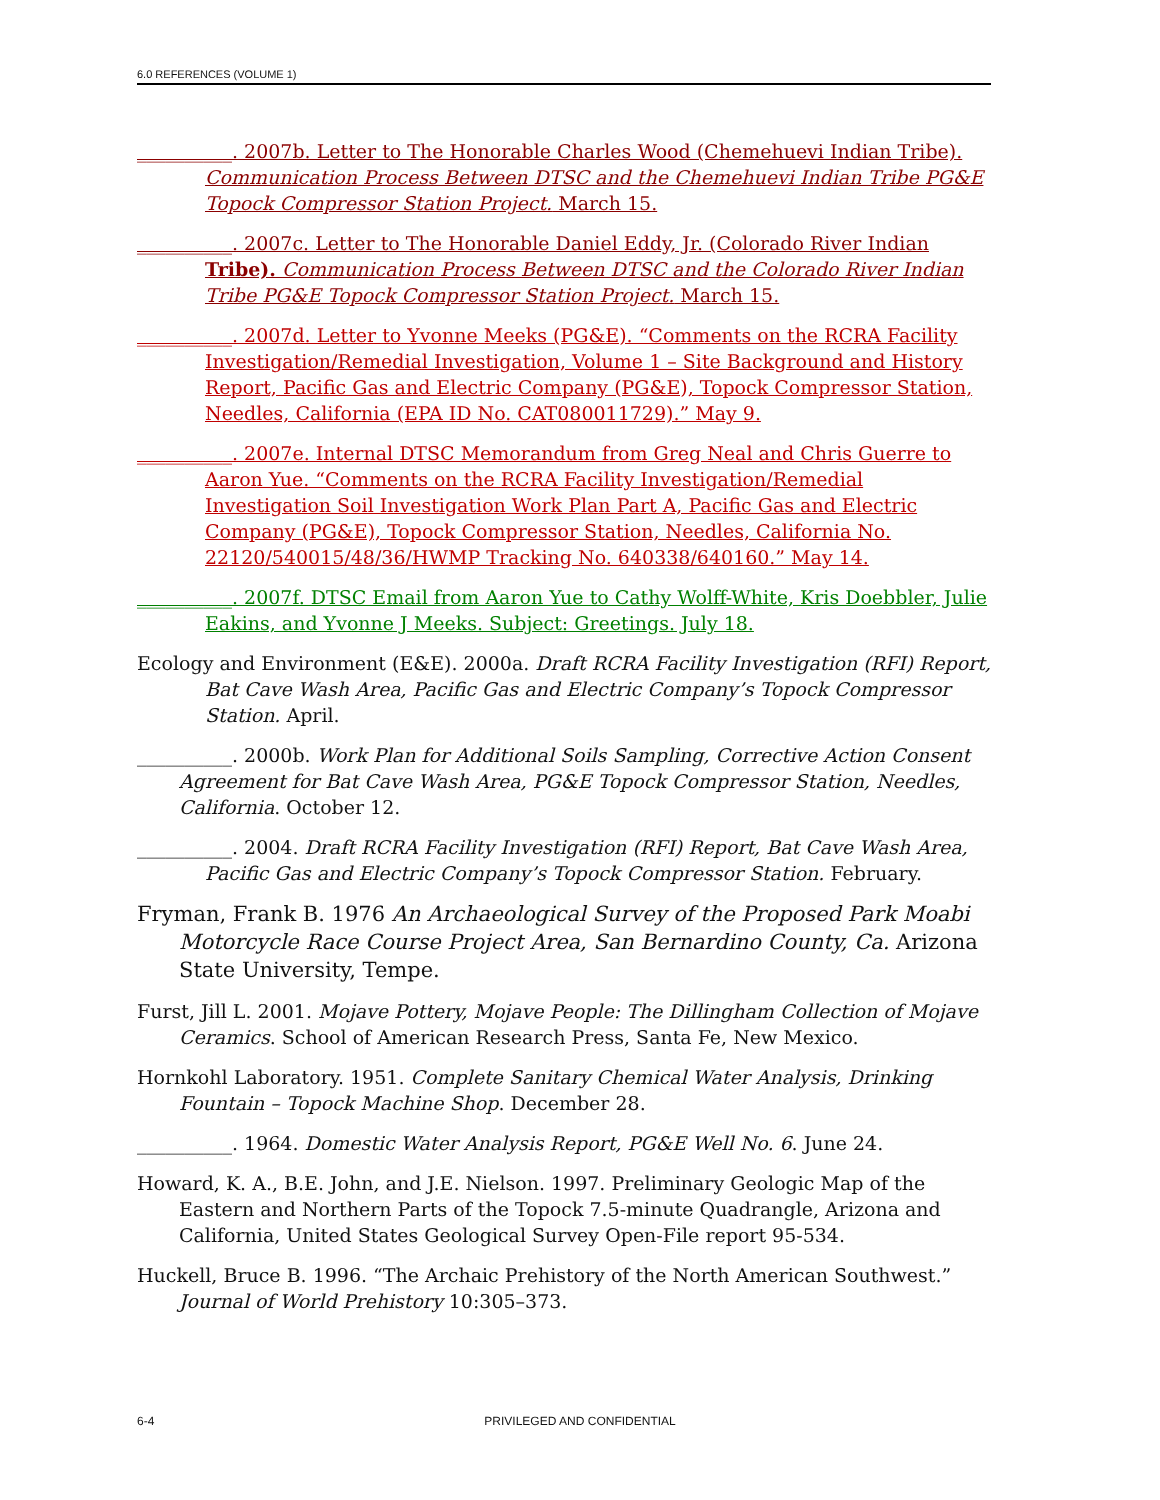6.0 REFERENCES (VOLUME 1)
__________. 2007b. Letter to The Honorable Charles Wood (Chemehuevi Indian Tribe). Communication Process Between DTSC and the Chemehuevi Indian Tribe PG&E Topock Compressor Station Project. March 15.
__________. 2007c. Letter to The Honorable Daniel Eddy, Jr. (Colorado River Indian Tribe). Communication Process Between DTSC and the Colorado River Indian Tribe PG&E Topock Compressor Station Project. March 15.
__________. 2007d. Letter to Yvonne Meeks (PG&E). “Comments on the RCRA Facility Investigation/Remedial Investigation, Volume 1 – Site Background and History Report, Pacific Gas and Electric Company (PG&E), Topock Compressor Station, Needles, California (EPA ID No. CAT080011729).” May 9.
__________. 2007e. Internal DTSC Memorandum from Greg Neal and Chris Guerre to Aaron Yue. “Comments on the RCRA Facility Investigation/Remedial Investigation Soil Investigation Work Plan Part A, Pacific Gas and Electric Company (PG&E), Topock Compressor Station, Needles, California No. 22120/540015/48/36/HWMP Tracking No. 640338/640160.” May 14.
__________. 2007f. DTSC Email from Aaron Yue to Cathy Wolff-White, Kris Doebbler, Julie Eakins, and Yvonne J Meeks. Subject: Greetings. July 18.
Ecology and Environment (E&E). 2000a. Draft RCRA Facility Investigation (RFI) Report, Bat Cave Wash Area, Pacific Gas and Electric Company’s Topock Compressor Station. April.
__________. 2000b. Work Plan for Additional Soils Sampling, Corrective Action Consent Agreement for Bat Cave Wash Area, PG&E Topock Compressor Station, Needles, California. October 12.
__________. 2004. Draft RCRA Facility Investigation (RFI) Report, Bat Cave Wash Area, Pacific Gas and Electric Company’s Topock Compressor Station. February.
Fryman, Frank B. 1976 An Archaeological Survey of the Proposed Park Moabi Motorcycle Race Course Project Area, San Bernardino County, Ca. Arizona State University, Tempe.
Furst, Jill L. 2001. Mojave Pottery, Mojave People: The Dillingham Collection of Mojave Ceramics. School of American Research Press, Santa Fe, New Mexico.
Hornkohl Laboratory. 1951. Complete Sanitary Chemical Water Analysis, Drinking Fountain – Topock Machine Shop. December 28.
__________. 1964. Domestic Water Analysis Report, PG&E Well No. 6. June 24.
Howard, K. A., B.E. John, and J.E. Nielson. 1997. Preliminary Geologic Map of the Eastern and Northern Parts of the Topock 7.5-minute Quadrangle, Arizona and California, United States Geological Survey Open-File report 95-534.
Huckell, Bruce B. 1996. “The Archaic Prehistory of the North American Southwest.” Journal of World Prehistory 10:305–373.
6-4 PRIVILEGED AND CONFIDENTIAL